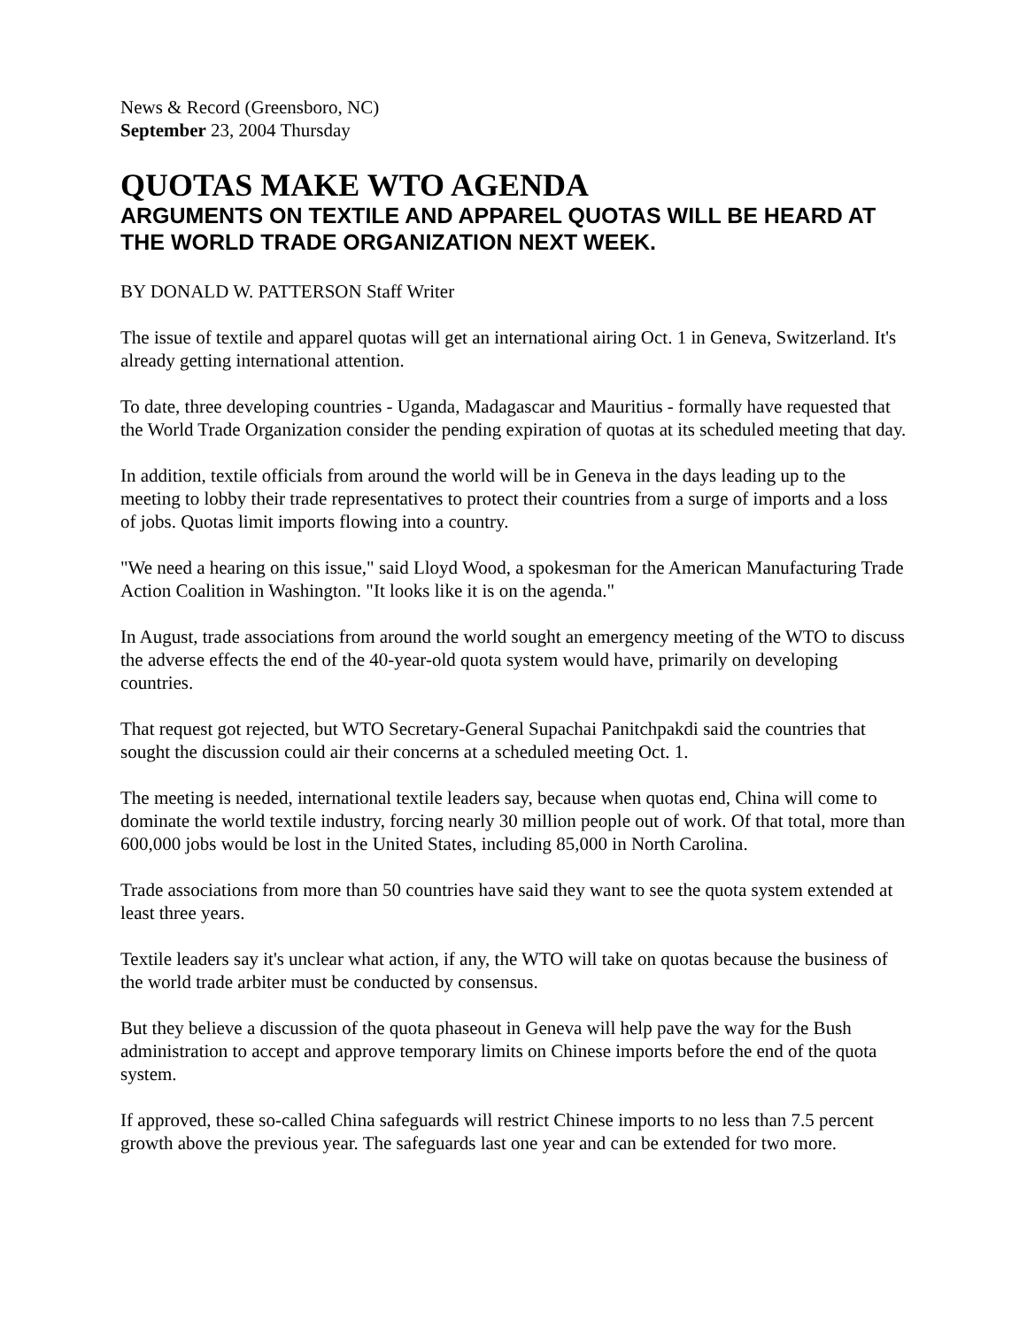News & Record (Greensboro, NC)
September 23, 2004 Thursday
QUOTAS MAKE WTO AGENDA
ARGUMENTS ON TEXTILE AND APPAREL QUOTAS WILL BE HEARD AT THE WORLD TRADE ORGANIZATION NEXT WEEK.
BY DONALD W. PATTERSON Staff Writer
The issue of textile and apparel quotas will get an international airing Oct. 1 in Geneva, Switzerland. It's already getting international attention.
To date, three developing countries - Uganda, Madagascar and Mauritius - formally have requested that the World Trade Organization consider the pending expiration of quotas at its scheduled meeting that day.
In addition, textile officials from around the world will be in Geneva in the days leading up to the meeting to lobby their trade representatives to protect their countries from a surge of imports and a loss of jobs. Quotas limit imports flowing into a country.
"We need a hearing on this issue," said Lloyd Wood, a spokesman for the American Manufacturing Trade Action Coalition in Washington. "It looks like it is on the agenda."
In August, trade associations from around the world sought an emergency meeting of the WTO to discuss the adverse effects the end of the 40-year-old quota system would have, primarily on developing countries.
That request got rejected, but WTO Secretary-General Supachai Panitchpakdi said the countries that sought the discussion could air their concerns at a scheduled meeting Oct. 1.
The meeting is needed, international textile leaders say, because when quotas end, China will come to dominate the world textile industry, forcing nearly 30 million people out of work. Of that total, more than 600,000 jobs would be lost in the United States, including 85,000 in North Carolina.
Trade associations from more than 50 countries have said they want to see the quota system extended at least three years.
Textile leaders say it's unclear what action, if any, the WTO will take on quotas because the business of the world trade arbiter must be conducted by consensus.
But they believe a discussion of the quota phaseout in Geneva will help pave the way for the Bush administration to accept and approve temporary limits on Chinese imports before the end of the quota system.
If approved, these so-called China safeguards will restrict Chinese imports to no less than 7.5 percent growth above the previous year. The safeguards last one year and can be extended for two more.